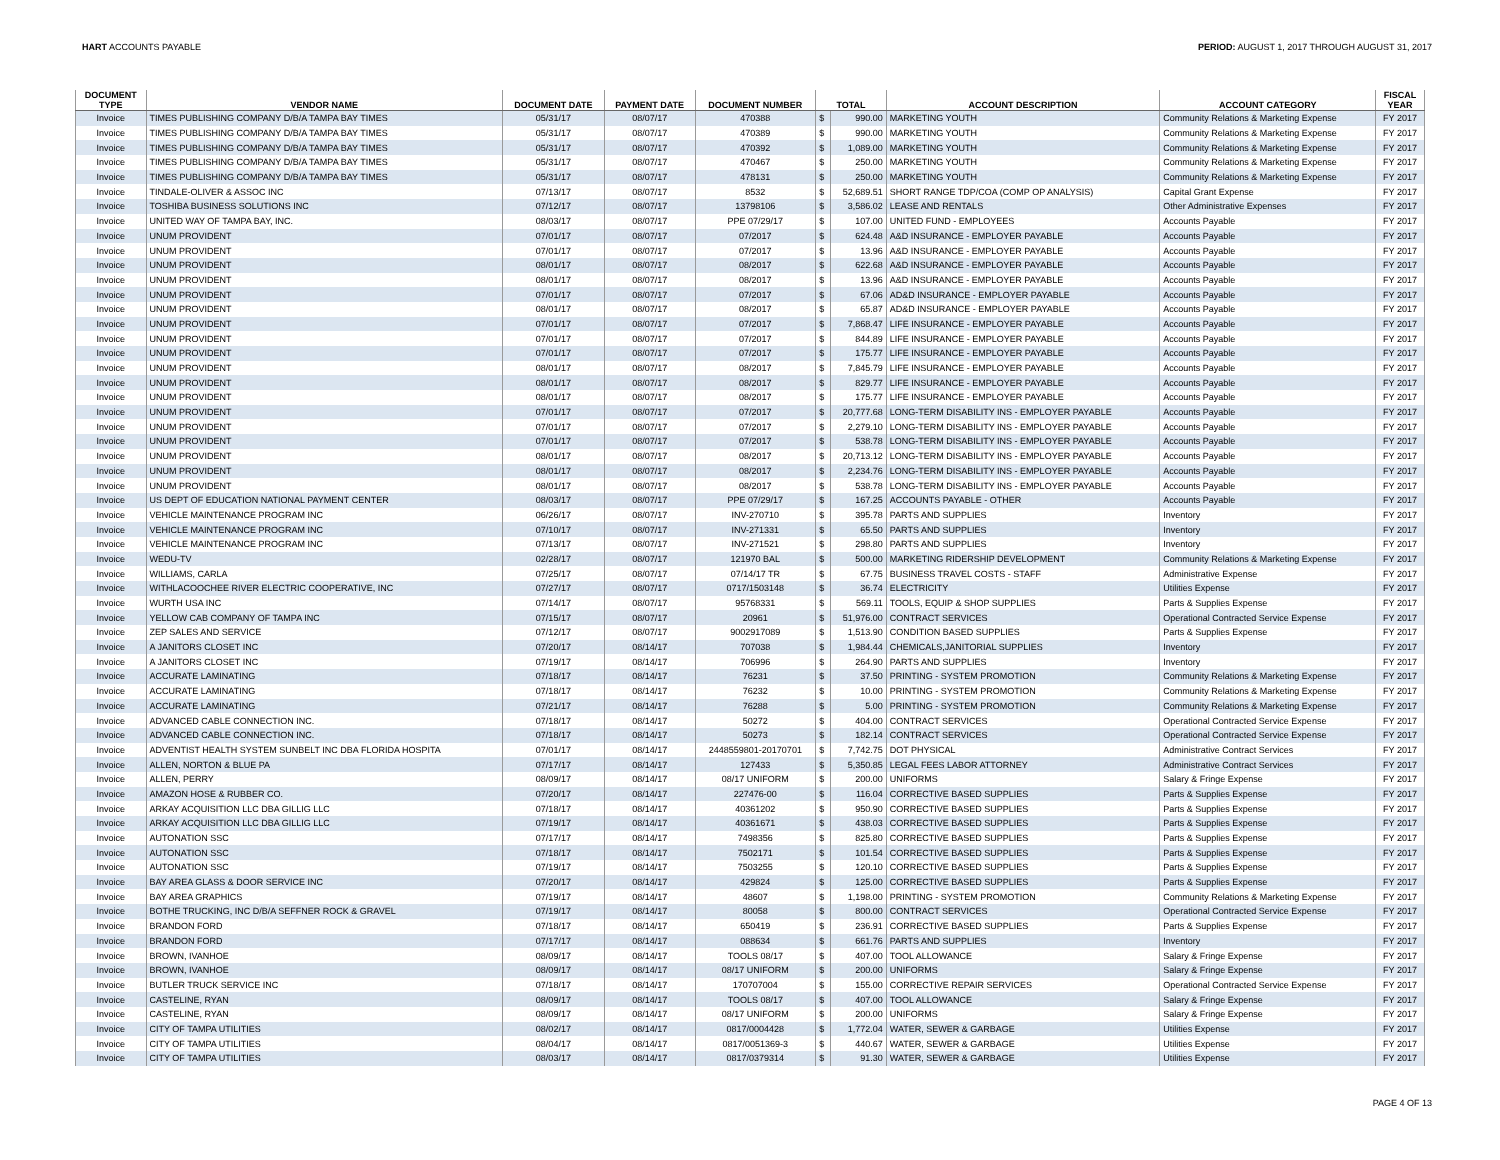HART ACCOUNTS PAYABLE PERIOD: AUGUST 1, 2017 THROUGH AUGUST 31, 2017
| DOCUMENT TYPE | VENDOR NAME | DOCUMENT DATE | PAYMENT DATE | DOCUMENT NUMBER | TOTAL | | ACCOUNT DESCRIPTION | ACCOUNT CATEGORY | FISCAL YEAR |
| --- | --- | --- | --- | --- | --- | --- | --- | --- | --- |
| Invoice | TIMES PUBLISHING COMPANY D/B/A TAMPA BAY TIMES | 05/31/17 | 08/07/17 | 470388 | $ | 990.00 | MARKETING YOUTH | Community Relations & Marketing Expense | FY 2017 |
| Invoice | TIMES PUBLISHING COMPANY D/B/A TAMPA BAY TIMES | 05/31/17 | 08/07/17 | 470389 | $ | 990.00 | MARKETING YOUTH | Community Relations & Marketing Expense | FY 2017 |
| Invoice | TIMES PUBLISHING COMPANY D/B/A TAMPA BAY TIMES | 05/31/17 | 08/07/17 | 470392 | $ | 1,089.00 | MARKETING YOUTH | Community Relations & Marketing Expense | FY 2017 |
| Invoice | TIMES PUBLISHING COMPANY D/B/A TAMPA BAY TIMES | 05/31/17 | 08/07/17 | 470467 | $ | 250.00 | MARKETING YOUTH | Community Relations & Marketing Expense | FY 2017 |
| Invoice | TIMES PUBLISHING COMPANY D/B/A TAMPA BAY TIMES | 05/31/17 | 08/07/17 | 478131 | $ | 250.00 | MARKETING YOUTH | Community Relations & Marketing Expense | FY 2017 |
| Invoice | TINDALE-OLIVER & ASSOC INC | 07/13/17 | 08/07/17 | 8532 | $ | 52,689.51 | SHORT RANGE TDP/COA (COMP OP ANALYSIS) | Capital Grant Expense | FY 2017 |
| Invoice | TOSHIBA BUSINESS SOLUTIONS INC | 07/12/17 | 08/07/17 | 13798106 | $ | 3,586.02 | LEASE AND RENTALS | Other Administrative Expenses | FY 2017 |
| Invoice | UNITED WAY OF TAMPA BAY, INC. | 08/03/17 | 08/07/17 | PPE 07/29/17 | $ | 107.00 | UNITED FUND - EMPLOYEES | Accounts Payable | FY 2017 |
| Invoice | UNUM PROVIDENT | 07/01/17 | 08/07/17 | 07/2017 | $ | 624.48 | A&D INSURANCE - EMPLOYER PAYABLE | Accounts Payable | FY 2017 |
| Invoice | UNUM PROVIDENT | 07/01/17 | 08/07/17 | 07/2017 | $ | 13.96 | A&D INSURANCE - EMPLOYER PAYABLE | Accounts Payable | FY 2017 |
| Invoice | UNUM PROVIDENT | 08/01/17 | 08/07/17 | 08/2017 | $ | 622.68 | A&D INSURANCE - EMPLOYER PAYABLE | Accounts Payable | FY 2017 |
| Invoice | UNUM PROVIDENT | 08/01/17 | 08/07/17 | 08/2017 | $ | 13.96 | A&D INSURANCE - EMPLOYER PAYABLE | Accounts Payable | FY 2017 |
| Invoice | UNUM PROVIDENT | 07/01/17 | 08/07/17 | 07/2017 | $ | 67.06 | AD&D INSURANCE - EMPLOYER PAYABLE | Accounts Payable | FY 2017 |
| Invoice | UNUM PROVIDENT | 08/01/17 | 08/07/17 | 08/2017 | $ | 65.87 | AD&D INSURANCE - EMPLOYER PAYABLE | Accounts Payable | FY 2017 |
| Invoice | UNUM PROVIDENT | 07/01/17 | 08/07/17 | 07/2017 | $ | 7,868.47 | LIFE INSURANCE - EMPLOYER PAYABLE | Accounts Payable | FY 2017 |
| Invoice | UNUM PROVIDENT | 07/01/17 | 08/07/17 | 07/2017 | $ | 844.89 | LIFE INSURANCE - EMPLOYER PAYABLE | Accounts Payable | FY 2017 |
| Invoice | UNUM PROVIDENT | 07/01/17 | 08/07/17 | 07/2017 | $ | 175.77 | LIFE INSURANCE - EMPLOYER PAYABLE | Accounts Payable | FY 2017 |
| Invoice | UNUM PROVIDENT | 08/01/17 | 08/07/17 | 08/2017 | $ | 7,845.79 | LIFE INSURANCE - EMPLOYER PAYABLE | Accounts Payable | FY 2017 |
| Invoice | UNUM PROVIDENT | 08/01/17 | 08/07/17 | 08/2017 | $ | 829.77 | LIFE INSURANCE - EMPLOYER PAYABLE | Accounts Payable | FY 2017 |
| Invoice | UNUM PROVIDENT | 08/01/17 | 08/07/17 | 08/2017 | $ | 175.77 | LIFE INSURANCE - EMPLOYER PAYABLE | Accounts Payable | FY 2017 |
| Invoice | UNUM PROVIDENT | 07/01/17 | 08/07/17 | 07/2017 | $ | 20,777.68 | LONG-TERM DISABILITY INS - EMPLOYER PAYABLE | Accounts Payable | FY 2017 |
| Invoice | UNUM PROVIDENT | 07/01/17 | 08/07/17 | 07/2017 | $ | 2,279.10 | LONG-TERM DISABILITY INS - EMPLOYER PAYABLE | Accounts Payable | FY 2017 |
| Invoice | UNUM PROVIDENT | 07/01/17 | 08/07/17 | 07/2017 | $ | 538.78 | LONG-TERM DISABILITY INS - EMPLOYER PAYABLE | Accounts Payable | FY 2017 |
| Invoice | UNUM PROVIDENT | 08/01/17 | 08/07/17 | 08/2017 | $ | 20,713.12 | LONG-TERM DISABILITY INS - EMPLOYER PAYABLE | Accounts Payable | FY 2017 |
| Invoice | UNUM PROVIDENT | 08/01/17 | 08/07/17 | 08/2017 | $ | 2,234.76 | LONG-TERM DISABILITY INS - EMPLOYER PAYABLE | Accounts Payable | FY 2017 |
| Invoice | UNUM PROVIDENT | 08/01/17 | 08/07/17 | 08/2017 | $ | 538.78 | LONG-TERM DISABILITY INS - EMPLOYER PAYABLE | Accounts Payable | FY 2017 |
| Invoice | US DEPT OF EDUCATION NATIONAL PAYMENT CENTER | 08/03/17 | 08/07/17 | PPE 07/29/17 | $ | 167.25 | ACCOUNTS PAYABLE - OTHER | Accounts Payable | FY 2017 |
| Invoice | VEHICLE MAINTENANCE PROGRAM INC | 06/26/17 | 08/07/17 | INV-270710 | $ | 395.78 | PARTS AND SUPPLIES | Inventory | FY 2017 |
| Invoice | VEHICLE MAINTENANCE PROGRAM INC | 07/10/17 | 08/07/17 | INV-271331 | $ | 65.50 | PARTS AND SUPPLIES | Inventory | FY 2017 |
| Invoice | VEHICLE MAINTENANCE PROGRAM INC | 07/13/17 | 08/07/17 | INV-271521 | $ | 298.80 | PARTS AND SUPPLIES | Inventory | FY 2017 |
| Invoice | WEDU-TV | 02/28/17 | 08/07/17 | 121970 BAL | $ | 500.00 | MARKETING RIDERSHIP DEVELOPMENT | Community Relations & Marketing Expense | FY 2017 |
| Invoice | WILLIAMS, CARLA | 07/25/17 | 08/07/17 | 07/14/17 TR | $ | 67.75 | BUSINESS TRAVEL COSTS - STAFF | Administrative Expense | FY 2017 |
| Invoice | WITHLACOOCHEE RIVER ELECTRIC COOPERATIVE, INC | 07/27/17 | 08/07/17 | 0717/1503148 | $ | 36.74 | ELECTRICITY | Utilities Expense | FY 2017 |
| Invoice | WURTH USA INC | 07/14/17 | 08/07/17 | 95768331 | $ | 569.11 | TOOLS, EQUIP & SHOP SUPPLIES | Parts & Supplies Expense | FY 2017 |
| Invoice | YELLOW CAB COMPANY OF TAMPA INC | 07/15/17 | 08/07/17 | 20961 | $ | 51,976.00 | CONTRACT SERVICES | Operational Contracted Service Expense | FY 2017 |
| Invoice | ZEP SALES AND SERVICE | 07/12/17 | 08/07/17 | 9002917089 | $ | 1,513.90 | CONDITION BASED SUPPLIES | Parts & Supplies Expense | FY 2017 |
| Invoice | A JANITORS CLOSET INC | 07/20/17 | 08/14/17 | 707038 | $ | 1,984.44 | CHEMICALS,JANITORIAL SUPPLIES | Inventory | FY 2017 |
| Invoice | A JANITORS CLOSET INC | 07/19/17 | 08/14/17 | 706996 | $ | 264.90 | PARTS AND SUPPLIES | Inventory | FY 2017 |
| Invoice | ACCURATE LAMINATING | 07/18/17 | 08/14/17 | 76231 | $ | 37.50 | PRINTING - SYSTEM PROMOTION | Community Relations & Marketing Expense | FY 2017 |
| Invoice | ACCURATE LAMINATING | 07/18/17 | 08/14/17 | 76232 | $ | 10.00 | PRINTING - SYSTEM PROMOTION | Community Relations & Marketing Expense | FY 2017 |
| Invoice | ACCURATE LAMINATING | 07/21/17 | 08/14/17 | 76288 | $ | 5.00 | PRINTING - SYSTEM PROMOTION | Community Relations & Marketing Expense | FY 2017 |
| Invoice | ADVANCED CABLE CONNECTION INC. | 07/18/17 | 08/14/17 | 50272 | $ | 404.00 | CONTRACT SERVICES | Operational Contracted Service Expense | FY 2017 |
| Invoice | ADVANCED CABLE CONNECTION INC. | 07/18/17 | 08/14/17 | 50273 | $ | 182.14 | CONTRACT SERVICES | Operational Contracted Service Expense | FY 2017 |
| Invoice | ADVENTIST HEALTH SYSTEM SUNBELT INC DBA FLORIDA HOSPITA | 07/01/17 | 08/14/17 | 2448559801-20170701 | $ | 7,742.75 | DOT PHYSICAL | Administrative Contract Services | FY 2017 |
| Invoice | ALLEN, NORTON & BLUE PA | 07/17/17 | 08/14/17 | 127433 | $ | 5,350.85 | LEGAL FEES LABOR ATTORNEY | Administrative Contract Services | FY 2017 |
| Invoice | ALLEN, PERRY | 08/09/17 | 08/14/17 | 08/17 UNIFORM | $ | 200.00 | UNIFORMS | Salary & Fringe Expense | FY 2017 |
| Invoice | AMAZON HOSE & RUBBER CO. | 07/20/17 | 08/14/17 | 227476-00 | $ | 116.04 | CORRECTIVE BASED SUPPLIES | Parts & Supplies Expense | FY 2017 |
| Invoice | ARKAY ACQUISITION LLC DBA GILLIG LLC | 07/18/17 | 08/14/17 | 40361202 | $ | 950.90 | CORRECTIVE BASED SUPPLIES | Parts & Supplies Expense | FY 2017 |
| Invoice | ARKAY ACQUISITION LLC DBA GILLIG LLC | 07/19/17 | 08/14/17 | 40361671 | $ | 438.03 | CORRECTIVE BASED SUPPLIES | Parts & Supplies Expense | FY 2017 |
| Invoice | AUTONATION SSC | 07/17/17 | 08/14/17 | 7498356 | $ | 825.80 | CORRECTIVE BASED SUPPLIES | Parts & Supplies Expense | FY 2017 |
| Invoice | AUTONATION SSC | 07/18/17 | 08/14/17 | 7502171 | $ | 101.54 | CORRECTIVE BASED SUPPLIES | Parts & Supplies Expense | FY 2017 |
| Invoice | AUTONATION SSC | 07/19/17 | 08/14/17 | 7503255 | $ | 120.10 | CORRECTIVE BASED SUPPLIES | Parts & Supplies Expense | FY 2017 |
| Invoice | BAY AREA GLASS & DOOR SERVICE INC | 07/20/17 | 08/14/17 | 429824 | $ | 125.00 | CORRECTIVE BASED SUPPLIES | Parts & Supplies Expense | FY 2017 |
| Invoice | BAY AREA GRAPHICS | 07/19/17 | 08/14/17 | 48607 | $ | 1,198.00 | PRINTING - SYSTEM PROMOTION | Community Relations & Marketing Expense | FY 2017 |
| Invoice | BOTHE TRUCKING, INC D/B/A SEFFNER ROCK & GRAVEL | 07/19/17 | 08/14/17 | 80058 | $ | 800.00 | CONTRACT SERVICES | Operational Contracted Service Expense | FY 2017 |
| Invoice | BRANDON FORD | 07/18/17 | 08/14/17 | 650419 | $ | 236.91 | CORRECTIVE BASED SUPPLIES | Parts & Supplies Expense | FY 2017 |
| Invoice | BRANDON FORD | 07/17/17 | 08/14/17 | 088634 | $ | 661.76 | PARTS AND SUPPLIES | Inventory | FY 2017 |
| Invoice | BROWN, IVANHOE | 08/09/17 | 08/14/17 | TOOLS 08/17 | $ | 407.00 | TOOL ALLOWANCE | Salary & Fringe Expense | FY 2017 |
| Invoice | BROWN, IVANHOE | 08/09/17 | 08/14/17 | 08/17 UNIFORM | $ | 200.00 | UNIFORMS | Salary & Fringe Expense | FY 2017 |
| Invoice | BUTLER TRUCK SERVICE INC | 07/18/17 | 08/14/17 | 170707004 | $ | 155.00 | CORRECTIVE REPAIR SERVICES | Operational Contracted Service Expense | FY 2017 |
| Invoice | CASTELINE, RYAN | 08/09/17 | 08/14/17 | TOOLS 08/17 | $ | 407.00 | TOOL ALLOWANCE | Salary & Fringe Expense | FY 2017 |
| Invoice | CASTELINE, RYAN | 08/09/17 | 08/14/17 | 08/17 UNIFORM | $ | 200.00 | UNIFORMS | Salary & Fringe Expense | FY 2017 |
| Invoice | CITY OF TAMPA UTILITIES | 08/02/17 | 08/14/17 | 0817/0004428 | $ | 1,772.04 | WATER, SEWER & GARBAGE | Utilities Expense | FY 2017 |
| Invoice | CITY OF TAMPA UTILITIES | 08/04/17 | 08/14/17 | 0817/0051369-3 | $ | 440.67 | WATER, SEWER & GARBAGE | Utilities Expense | FY 2017 |
| Invoice | CITY OF TAMPA UTILITIES | 08/03/17 | 08/14/17 | 0817/0379314 | $ | 91.30 | WATER, SEWER & GARBAGE | Utilities Expense | FY 2017 |
PAGE 4 OF 13